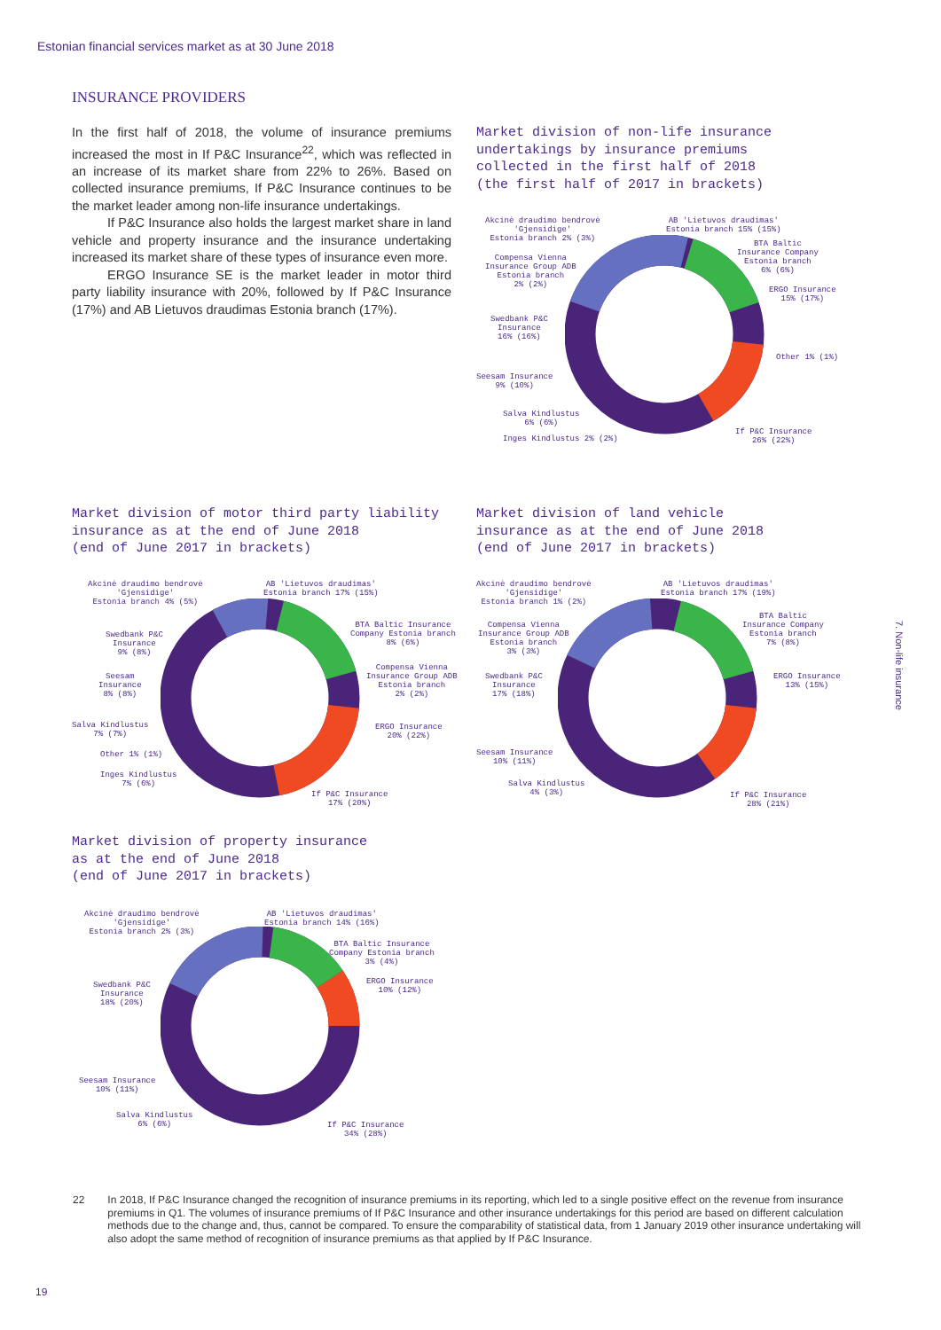Estonian financial services market as at 30 June 2018
INSURANCE PROVIDERS
In the first half of 2018, the volume of insurance premiums increased the most in If P&C Insurance<sup>22</sup>, which was reflected in an increase of its market share from 22% to 26%. Based on collected insurance premiums, If P&C Insurance continues to be the market leader among non-life insurance undertakings.
If P&C Insurance also holds the largest market share in land vehicle and property insurance and the insurance undertaking increased its market share of these types of insurance even more.
ERGO Insurance SE is the market leader in motor third party liability insurance with 20%, followed by If P&C Insurance (17%) and AB Lietuvos draudimas Estonia branch (17%).
Market division of non-life insurance
undertakings by insurance premiums
collected in the first half of 2018
(the first half of 2017 in brackets)
Akcinė draudimo bendrovė
'Gjensidige'
Estonia branch 2% (3%)
AB 'Lietuvos draudimas'
Estonia branch 15% (15%)
BTA Baltic
Insurance Company
Estonia branch
6% (6%)
Compensa Vienna
Insurance Group ADB
Estonia branch
2% (2%)
ERGO Insurance
15% (17%)
Swedbank P&C
Insurance
16% (16%)
Other 1% (1%)
Seesam Insurance
9% (10%)
Salva Kindlustus
6% (6%)
Inges Kindlustus 2% (2%)
If P&C Insurance
26% (22%)
Market division of motor third party liability
insurance as at the end of June 2018
(end of June 2017 in brackets)
Akcinė draudimo bendrovė
'Gjensidige'
Estonia branch 4% (5%)
AB 'Lietuvos draudimas'
Estonia branch 17% (15%)
BTA Baltic Insurance
Company Estonia branch
8% (6%)
Swedbank P&C
Insurance
9% (8%)
Compensa Vienna
Insurance Group ADB
Estonia branch
2% (2%)
Seesam
Insurance
8% (8%)
Salva Kindlustus
7% (7%)
ERGO Insurance
20% (22%)
Other 1% (1%)
Inges Kindlustus
7% (6%)
If P&C Insurance
17% (20%)
Market division of land vehicle
insurance as at the end of June 2018
(end of June 2017 in brackets)
Akcinė draudimo bendrovė
'Gjensidige'
Estonia branch 1% (2%)
AB 'Lietuvos draudimas'
Estonia branch 17% (19%)
BTA Baltic
Insurance Company
Estonia branch
7% (8%)
Compensa Vienna
Insurance Group ADB
Estonia branch
3% (3%)
ERGO Insurance
13% (15%)
Swedbank P&C
Insurance
17% (18%)
Seesam Insurance
10% (11%)
Salva Kindlustus
4% (3%)
If P&C Insurance
28% (21%)
Market division of property insurance
as at the end of June 2018
(end of June 2017 in brackets)
Akcinė draudimo bendrovė
'Gjensidige'
Estonia branch 2% (3%)
AB 'Lietuvos draudimas'
Estonia branch 14% (16%)
BTA Baltic Insurance
Company Estonia branch
3% (4%)
ERGO Insurance
10% (12%)
Swedbank P&C
Insurance
18% (20%)
Seesam Insurance
10% (11%)
Salva Kindlustus
6% (6%)
If P&C Insurance
34% (28%)
7. Non-life insurance
22 In 2018, If P&C Insurance changed the recognition of insurance premiums in its reporting, which led to a single positive effect on the revenue from insurance premiums in Q1. The volumes of insurance premiums of If P&C Insurance and other insurance undertakings for this period are based on different calculation methods due to the change and, thus, cannot be compared. To ensure the comparability of statistical data, from 1 January 2019 other insurance undertaking will also adopt the same method of recognition of insurance premiums as that applied by If P&C Insurance.
19